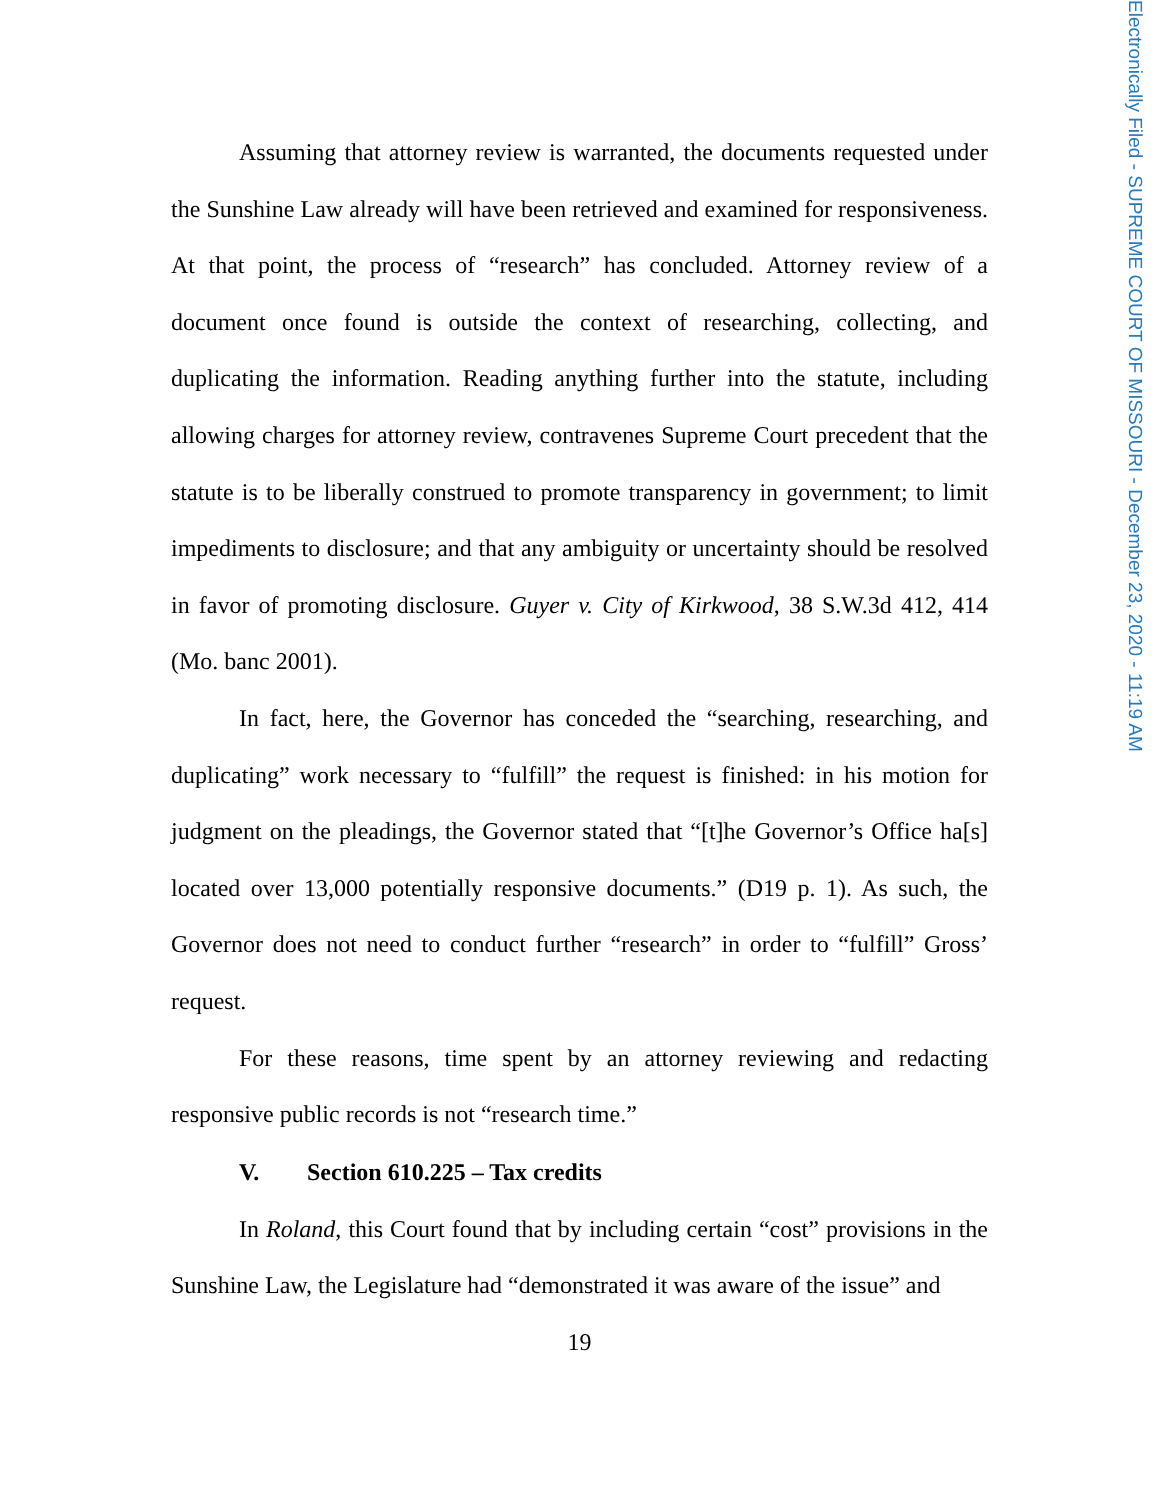Electronically Filed - SUPREME COURT OF MISSOURI - December 23, 2020 - 11:19 AM
Assuming that attorney review is warranted, the documents requested under the Sunshine Law already will have been retrieved and examined for responsiveness. At that point, the process of “research” has concluded. Attorney review of a document once found is outside the context of researching, collecting, and duplicating the information. Reading anything further into the statute, including allowing charges for attorney review, contravenes Supreme Court precedent that the statute is to be liberally construed to promote transparency in government; to limit impediments to disclosure; and that any ambiguity or uncertainty should be resolved in favor of promoting disclosure. Guyer v. City of Kirkwood, 38 S.W.3d 412, 414 (Mo. banc 2001).
In fact, here, the Governor has conceded the “searching, researching, and duplicating” work necessary to “fulfill” the request is finished: in his motion for judgment on the pleadings, the Governor stated that “[t]he Governor’s Office ha[s] located over 13,000 potentially responsive documents.” (D19 p. 1). As such, the Governor does not need to conduct further “research” in order to “fulfill” Gross’ request.
For these reasons, time spent by an attorney reviewing and redacting responsive public records is not “research time.”
V. Section 610.225 – Tax credits
In Roland, this Court found that by including certain “cost” provisions in the Sunshine Law, the Legislature had “demonstrated it was aware of the issue” and
19